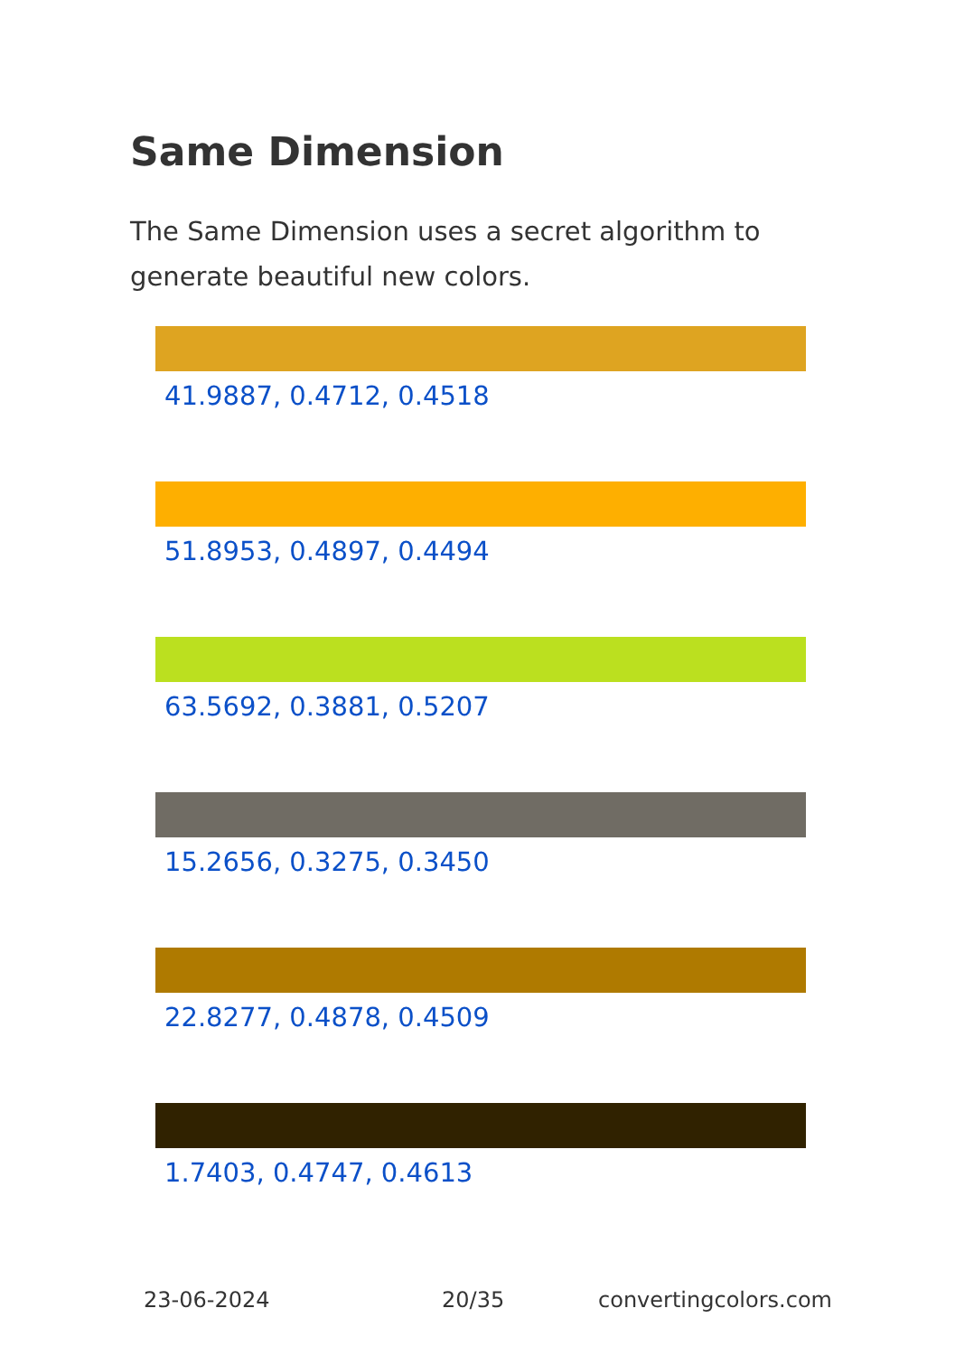Same Dimension
The Same Dimension uses a secret algorithm to generate beautiful new colors.
41.9887, 0.4712, 0.4518
51.8953, 0.4897, 0.4494
63.5692, 0.3881, 0.5207
15.2656, 0.3275, 0.3450
22.8277, 0.4878, 0.4509
1.7403, 0.4747, 0.4613
23-06-2024 20/35 convertingcolors.com